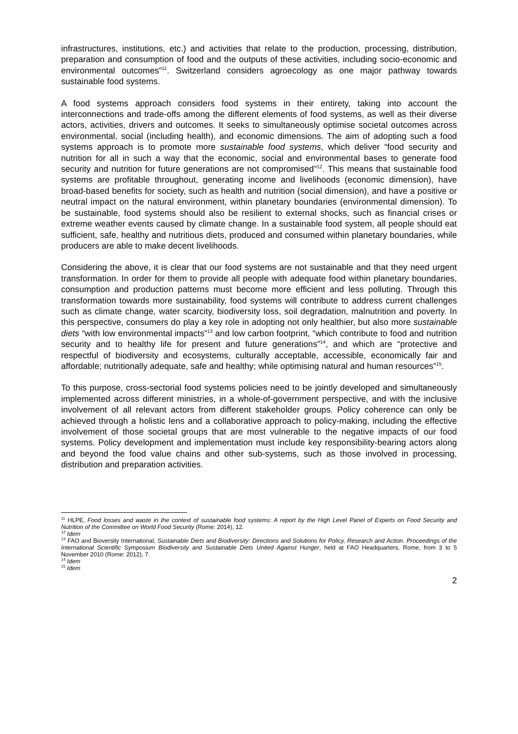infrastructures, institutions, etc.) and activities that relate to the production, processing, distribution, preparation and consumption of food and the outputs of these activities, including socio-economic and environmental outcomes”<sup>11</sup>. Switzerland considers agroecology as one major pathway towards sustainable food systems.
A food systems approach considers food systems in their entirety, taking into account the interconnections and trade-offs among the different elements of food systems, as well as their diverse actors, activities, drivers and outcomes. It seeks to simultaneously optimise societal outcomes across environmental, social (including health), and economic dimensions. The aim of adopting such a food systems approach is to promote more sustainable food systems, which deliver “food security and nutrition for all in such a way that the economic, social and environmental bases to generate food security and nutrition for future generations are not compromised”<sup>12</sup>. This means that sustainable food systems are profitable throughout, generating income and livelihoods (economic dimension), have broad-based benefits for society, such as health and nutrition (social dimension), and have a positive or neutral impact on the natural environment, within planetary boundaries (environmental dimension). To be sustainable, food systems should also be resilient to external shocks, such as financial crises or extreme weather events caused by climate change. In a sustainable food system, all people should eat sufficient, safe, healthy and nutritious diets, produced and consumed within planetary boundaries, while producers are able to make decent livelihoods.
Considering the above, it is clear that our food systems are not sustainable and that they need urgent transformation. In order for them to provide all people with adequate food within planetary boundaries, consumption and production patterns must become more efficient and less polluting. Through this transformation towards more sustainability, food systems will contribute to address current challenges such as climate change, water scarcity, biodiversity loss, soil degradation, malnutrition and poverty. In this perspective, consumers do play a key role in adopting not only healthier, but also more sustainable diets “with low environmental impacts”<sup>13</sup> and low carbon footprint, “which contribute to food and nutrition security and to healthy life for present and future generations”<sup>14</sup>, and which are “protective and respectful of biodiversity and ecosystems, culturally acceptable, accessible, economically fair and affordable; nutritionally adequate, safe and healthy; while optimising natural and human resources”<sup>15</sup>.
To this purpose, cross-sectorial food systems policies need to be jointly developed and simultaneously implemented across different ministries, in a whole-of-government perspective, and with the inclusive involvement of all relevant actors from different stakeholder groups. Policy coherence can only be achieved through a holistic lens and a collaborative approach to policy-making, including the effective involvement of those societal groups that are most vulnerable to the negative impacts of our food systems. Policy development and implementation must include key responsibility-bearing actors along and beyond the food value chains and other sub-systems, such as those involved in processing, distribution and preparation activities.
<sup>11</sup> HLPE, Food losses and waste in the context of sustainable food systems: A report by the High Level Panel of Experts on Food Security and Nutrition of the Committee on World Food Security (Rome: 2014), 12.
<sup>12</sup> Idem
<sup>13</sup> FAO and Bioversity International, Sustainable Diets and Biodiversity: Directions and Solutions for Policy, Research and Action. Proceedings of the International Scientific Symposium Biodiversity and Sustainable Diets United Against Hunger, held at FAO Headquarters, Rome, from 3 to 5 November 2010 (Rome: 2012), 7.
<sup>14</sup> Idem
<sup>15</sup> Idem
2